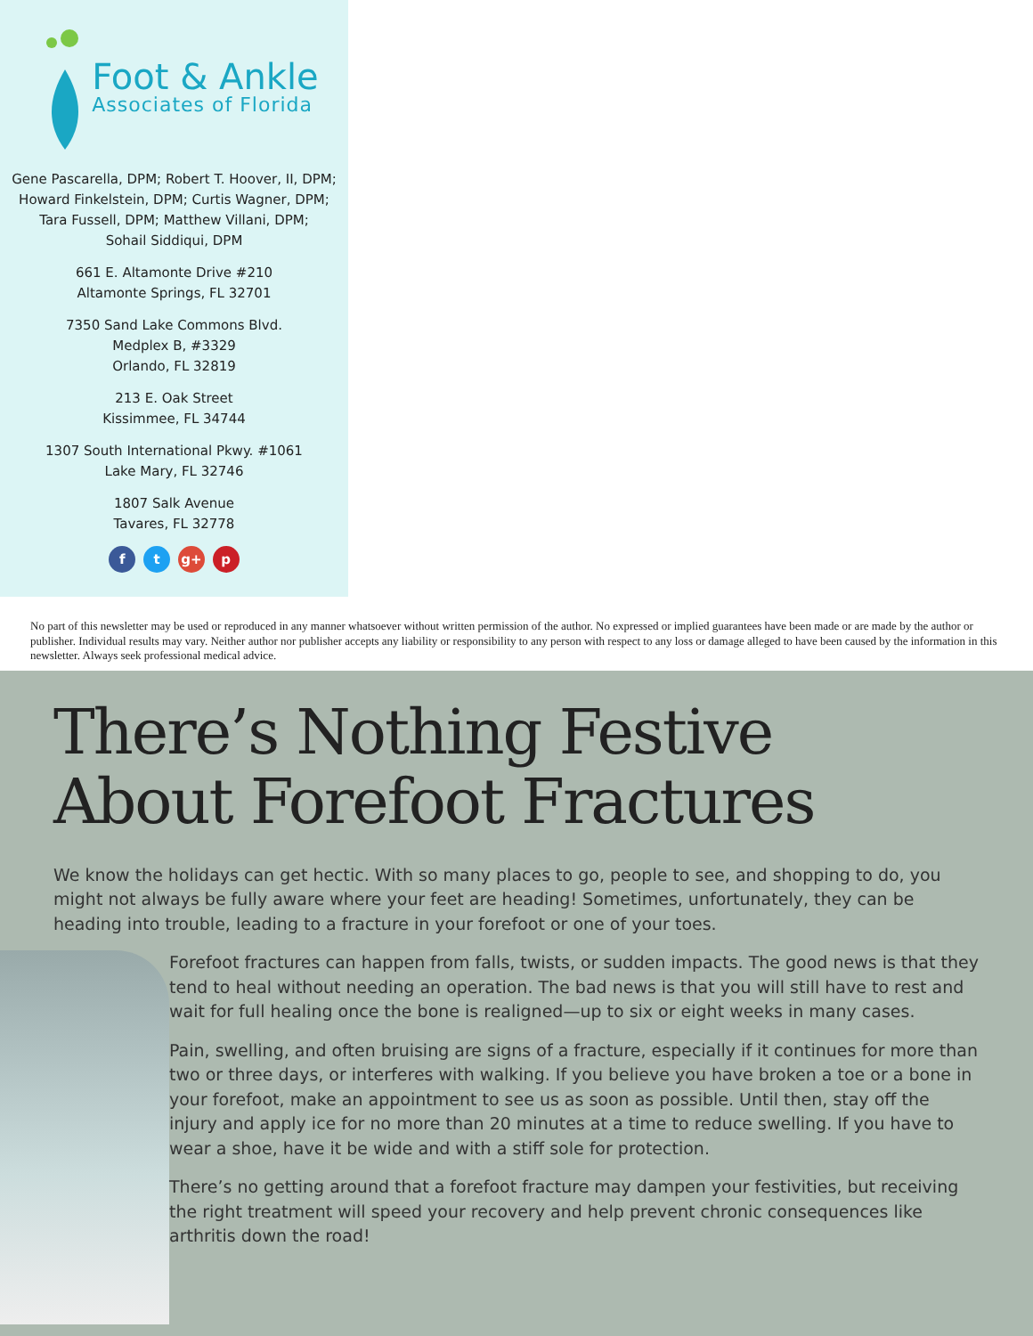Foot & Ankle
Associates of Florida
Gene Pascarella, DPM; Robert T. Hoover, II, DPM;
Howard Finkelstein, DPM; Curtis Wagner, DPM;
Tara Fussell, DPM; Matthew Villani, DPM;
Sohail Siddiqui, DPM
661 E. Altamonte Drive #210
Altamonte Springs, FL 32701
7350 Sand Lake Commons Blvd.
Medplex B, #3329
Orlando, FL 32819
213 E. Oak Street
Kissimmee, FL 34744
1307 South International Pkwy. #1061
Lake Mary, FL 32746
1807 Salk Avenue
Tavares, FL 32778
f t g+ p
No part of this newsletter may be used or reproduced in any manner whatsoever without written permission of the author. No expressed or implied guarantees have been made or are made by the author or publisher. Individual results may vary. Neither author nor publisher accepts any liability or responsibility to any person with respect to any loss or damage alleged to have been caused by the information in this newsletter. Always seek professional medical advice.
There’s Nothing Festive
About Forefoot Fractures
We know the holidays can get hectic. With so many places to go, people to see, and shopping to do, you might not always be fully aware where your feet are heading! Sometimes, unfortunately, they can be heading into trouble, leading to a fracture in your forefoot or one of your toes.
Forefoot fractures can happen from falls, twists, or sudden impacts. The good news is that they tend to heal without needing an operation. The bad news is that you will still have to rest and wait for full healing once the bone is realigned—up to six or eight weeks in many cases.
Pain, swelling, and often bruising are signs of a fracture, especially if it continues for more than two or three days, or interferes with walking. If you believe you have broken a toe or a bone in your forefoot, make an appointment to see us as soon as possible. Until then, stay off the injury and apply ice for no more than 20 minutes at a time to reduce swelling. If you have to wear a shoe, have it be wide and with a stiff sole for protection.
There’s no getting around that a forefoot fracture may dampen your festivities, but receiving the right treatment will speed your recovery and help prevent chronic consequences like arthritis down the road!